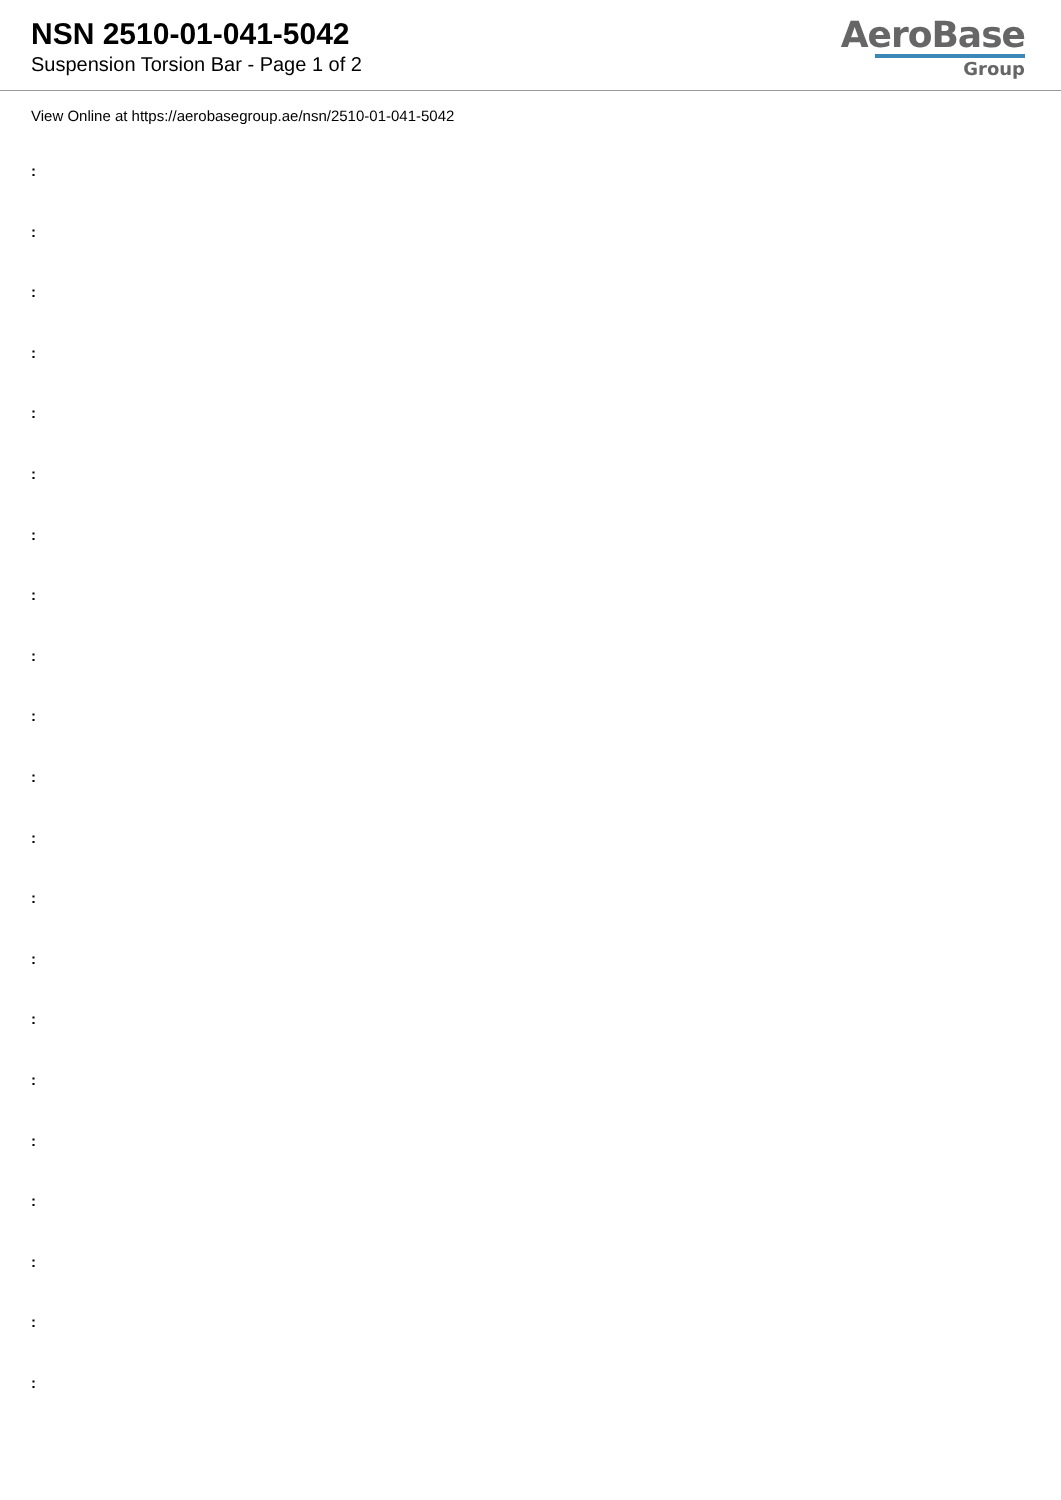NSN 2510-01-041-5042
Suspension Torsion Bar - Page 1 of 2
AeroBase
Group
View Online at https://aerobasegroup.ae/nsn/2510-01-041-5042
:
:
:
:
:
:
:
:
:
:
:
:
:
:
:
:
:
:
:
:
: